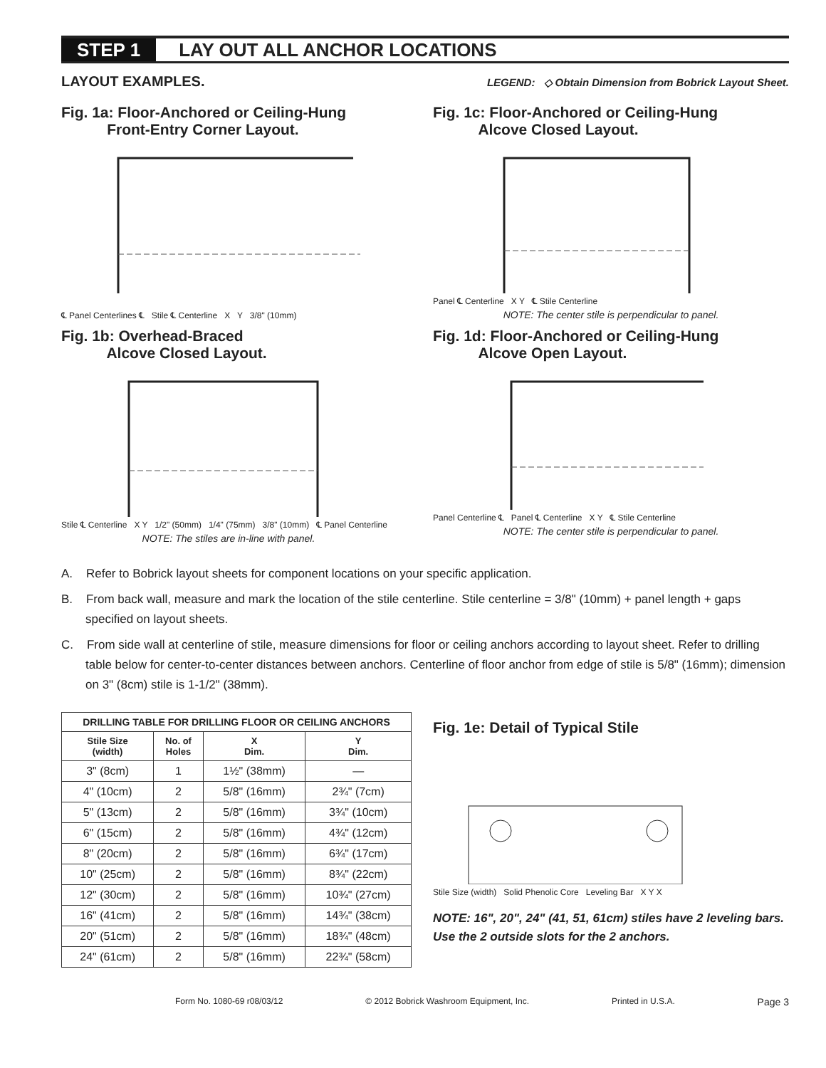STEP 1
LAY OUT ALL ANCHOR LOCATIONS
LAYOUT EXAMPLES.
LEGEND: ◇ Obtain Dimension from Bobrick Layout Sheet.
Fig. 1a: Floor-Anchored or Ceiling-Hung
Front-Entry Corner Layout.
℄ Panel Centerlines ℄ Stile ℄ Centerline X Y 3/8" (10mm)
Fig. 1b: Overhead-Braced
Alcove Closed Layout.
Stile ℄ Centerline X Y 1/2" (50mm) 1/4" (75mm) 3/8" (10mm) ℄ Panel Centerline
NOTE: The stiles are in-line with panel.
Fig. 1c: Floor-Anchored or Ceiling-Hung
Alcove Closed Layout.
Panel ℄ Centerline X Y ℄ Stile Centerline
NOTE: The center stile is perpendicular to panel.
Fig. 1d: Floor-Anchored or Ceiling-Hung
Alcove Open Layout.
Panel Centerline ℄ Panel ℄ Centerline X Y ℄ Stile Centerline
NOTE: The center stile is perpendicular to panel.
A. Refer to Bobrick layout sheets for component locations on your specific application.
B. From back wall, measure and mark the location of the stile centerline. Stile centerline = 3/8" (10mm) + panel length + gaps specified on layout sheets.
C. From side wall at centerline of stile, measure dimensions for floor or ceiling anchors according to layout sheet. Refer to drilling table below for center-to-center distances between anchors. Centerline of floor anchor from edge of stile is 5/8" (16mm); dimension on 3" (8cm) stile is 1-1/2" (38mm).
| DRILLING TABLE FOR DRILLING FLOOR OR CEILING ANCHORS | | | |
| --- | --- | --- | --- |
| Stile Size (width) | No. of Holes | X Dim. | Y Dim. |
| 3" (8cm) | 1 | 1½" (38mm) | — |
| 4" (10cm) | 2 | 5/8" (16mm) | 2¾" (7cm) |
| 5" (13cm) | 2 | 5/8" (16mm) | 3¾" (10cm) |
| 6" (15cm) | 2 | 5/8" (16mm) | 4¾" (12cm) |
| 8" (20cm) | 2 | 5/8" (16mm) | 6¾" (17cm) |
| 10" (25cm) | 2 | 5/8" (16mm) | 8¾" (22cm) |
| 12" (30cm) | 2 | 5/8" (16mm) | 10¾" (27cm) |
| 16" (41cm) | 2 | 5/8" (16mm) | 14¾" (38cm) |
| 20" (51cm) | 2 | 5/8" (16mm) | 18¾" (48cm) |
| 24" (61cm) | 2 | 5/8" (16mm) | 22¾" (58cm) |
Fig. 1e: Detail of Typical Stile
Stile Size (width) Solid Phenolic Core Leveling Bar X Y X
NOTE: 16", 20", 24" (41, 51, 61cm) stiles have 2 leveling bars. Use the 2 outside slots for the 2 anchors.
Form No. 1080-69 r08/03/12 © 2012 Bobrick Washroom Equipment, Inc. Printed in U.S.A. Page 3